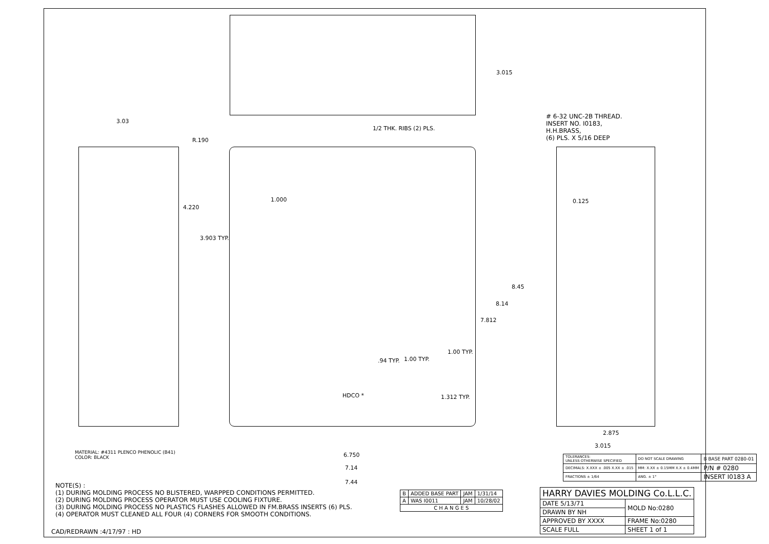3.015
3.03
1/2 THK. RIBS (2) PLS.
# 6-32 UNC-2B THREAD.
INSERT NO. I0183,
H.H.BRASS,
(6) PLS. X 5/16 DEEP
R.190
4.220
3.903 TYP.
1.000 0.125
8.45
8.14
7.812
1.00 TYP.
.94 TYP. 1.00 TYP.
1.312 TYP.
HDCO *
2.875
3.015
6.750
7.14
7.44
MATERIAL: #4311 PLENCO PHENOLIC (B41)
COLOR: BLACK
NOTE(S) :
(1) DURING MOLDING PROCESS NO BLISTERED, WARPPED CONDITIONS PERMITTED.
(2) DURING MOLDING PROCESS OPERATOR MUST USE COOLING FIXTURE.
(3) DURING MOLDING PROCESS NO PLASTICS FLASHES ALLOWED IN FM.BRASS INSERTS (6) PLS.
(4) OPERATOR MUST CLEANED ALL FOUR (4) CORNERS FOR SMOOTH CONDITIONS.
CAD/REDRAWN :4/17/97 : HD
| TOLERANCES: UNLESS OTHERWISE SPECIFIED | DO NOT SCALE DRAWING | B BASE PART 0280-01 |
| DECIMALS: X.XXX ± .005 X.XX ± .015 | MM: X.XX ± 0.15MM X.X ± 0.4MM | P/N # 0280 |
| FRACTIONS ± 1/64 | ANG. ± 1° | INSERT I0183 A |
| B | ADDED BASE PART | JAM | 1/31/14 |
| A | WAS I0011 | JAM | 10/28/02 |
| C H A N G E S | | | |
| HARRY DAVIES MOLDING Co.L.L.C. | |
| DATE 5/13/71 | MOLD No:0280 |
| DRAWN BY NH | |
| APPROVED BY XXXX | FRAME No:0280 |
| SCALE FULL | SHEET 1 of 1 |